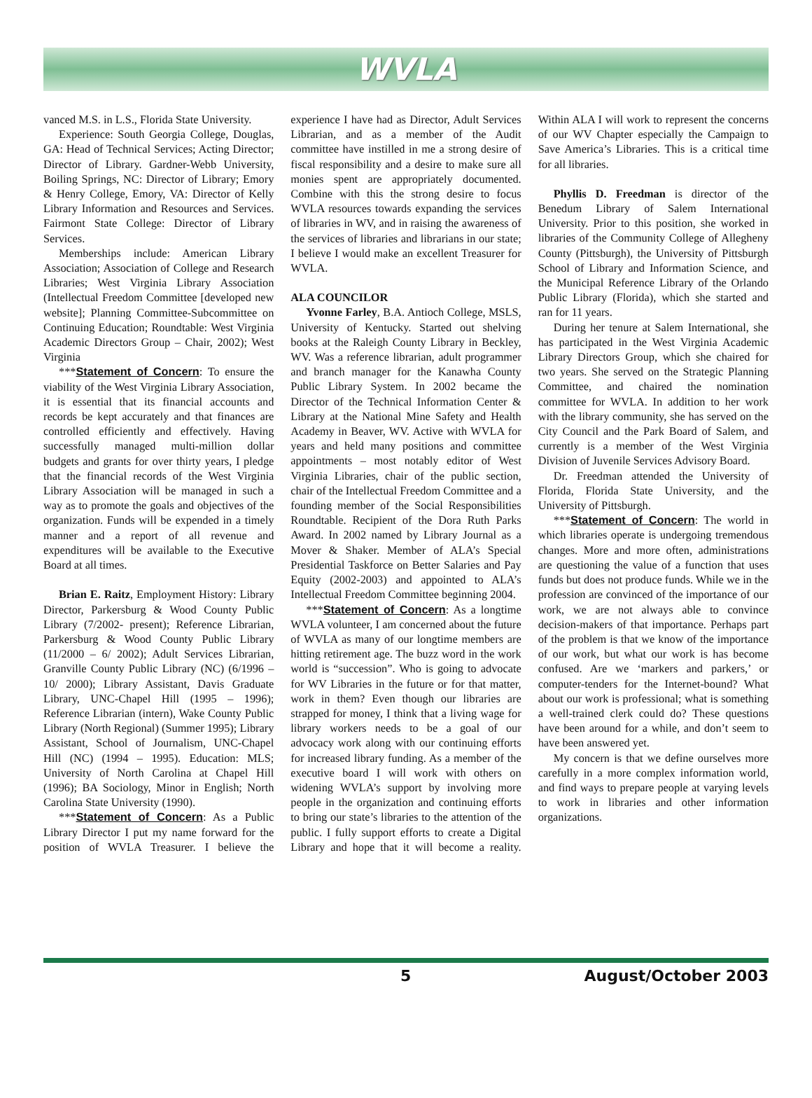WVLA
vanced M.S. in L.S., Florida State University.
Experience: South Georgia College, Douglas, GA: Head of Technical Services; Acting Director; Director of Library. Gardner-Webb University, Boiling Springs, NC: Director of Library; Emory & Henry College, Emory, VA: Director of Kelly Library Information and Resources and Services. Fairmont State College: Director of Library Services.
Memberships include: American Library Association; Association of College and Research Libraries; West Virginia Library Association (Intellectual Freedom Committee [developed new website]; Planning Committee-Subcommittee on Continuing Education; Roundtable: West Virginia Academic Directors Group – Chair, 2002); West Virginia
***Statement of Concern: To ensure the viability of the West Virginia Library Association, it is essential that its financial accounts and records be kept accurately and that finances are controlled efficiently and effectively. Having successfully managed multi-million dollar budgets and grants for over thirty years, I pledge that the financial records of the West Virginia Library Association will be managed in such a way as to promote the goals and objectives of the organization. Funds will be expended in a timely manner and a report of all revenue and expenditures will be available to the Executive Board at all times.
Brian E. Raitz, Employment History: Library Director, Parkersburg & Wood County Public Library (7/2002- present); Reference Librarian, Parkersburg & Wood County Public Library (11/2000 – 6/ 2002); Adult Services Librarian, Granville County Public Library (NC) (6/1996 – 10/ 2000); Library Assistant, Davis Graduate Library, UNC-Chapel Hill (1995 – 1996); Reference Librarian (intern), Wake County Public Library (North Regional) (Summer 1995); Library Assistant, School of Journalism, UNC-Chapel Hill (NC) (1994 – 1995). Education: MLS; University of North Carolina at Chapel Hill (1996); BA Sociology, Minor in English; North Carolina State University (1990).
***Statement of Concern: As a Public Library Director I put my name forward for the position of WVLA Treasurer. I believe the experience I have had as Director, Adult Services Librarian, and as a member of the Audit committee have instilled in me a strong desire of fiscal responsibility and a desire to make sure all monies spent are appropriately documented. Combine with this the strong desire to focus WVLA resources towards expanding the services of libraries in WV, and in raising the awareness of the services of libraries and librarians in our state; I believe I would make an excellent Treasurer for WVLA.
ALA COUNCILOR
Yvonne Farley, B.A. Antioch College, MSLS, University of Kentucky. Started out shelving books at the Raleigh County Library in Beckley, WV. Was a reference librarian, adult programmer and branch manager for the Kanawha County Public Library System. In 2002 became the Director of the Technical Information Center & Library at the National Mine Safety and Health Academy in Beaver, WV. Active with WVLA for years and held many positions and committee appointments – most notably editor of West Virginia Libraries, chair of the public section, chair of the Intellectual Freedom Committee and a founding member of the Social Responsibilities Roundtable. Recipient of the Dora Ruth Parks Award. In 2002 named by Library Journal as a Mover & Shaker. Member of ALA’s Special Presidential Taskforce on Better Salaries and Pay Equity (2002-2003) and appointed to ALA’s Intellectual Freedom Committee beginning 2004.
***Statement of Concern: As a longtime WVLA volunteer, I am concerned about the future of WVLA as many of our longtime members are hitting retirement age. The buzz word in the work world is “succession”. Who is going to advocate for WV Libraries in the future or for that matter, work in them? Even though our libraries are strapped for money, I think that a living wage for library workers needs to be a goal of our advocacy work along with our continuing efforts for increased library funding. As a member of the executive board I will work with others on widening WVLA’s support by involving more people in the organization and continuing efforts to bring our state’s libraries to the attention of the public. I fully support efforts to create a Digital Library and hope that it will become a reality. Within ALA I will work to represent the concerns of our WV Chapter especially the Campaign to Save America’s Libraries. This is a critical time for all libraries.
Phyllis D. Freedman is director of the Benedum Library of Salem International University. Prior to this position, she worked in libraries of the Community College of Allegheny County (Pittsburgh), the University of Pittsburgh School of Library and Information Science, and the Municipal Reference Library of the Orlando Public Library (Florida), which she started and ran for 11 years.
During her tenure at Salem International, she has participated in the West Virginia Academic Library Directors Group, which she chaired for two years. She served on the Strategic Planning Committee, and chaired the nomination committee for WVLA. In addition to her work with the library community, she has served on the City Council and the Park Board of Salem, and currently is a member of the West Virginia Division of Juvenile Services Advisory Board.
Dr. Freedman attended the University of Florida, Florida State University, and the University of Pittsburgh.
***Statement of Concern: The world in which libraries operate is undergoing tremendous changes. More and more often, administrations are questioning the value of a function that uses funds but does not produce funds. While we in the profession are convinced of the importance of our work, we are not always able to convince decision-makers of that importance. Perhaps part of the problem is that we know of the importance of our work, but what our work is has become confused. Are we ‘markers and parkers,’ or computer-tenders for the Internet-bound? What about our work is professional; what is something a well-trained clerk could do? These questions have been around for a while, and don’t seem to have been answered yet.
My concern is that we define ourselves more carefully in a more complex information world, and find ways to prepare people at varying levels to work in libraries and other information organizations.
5 August/October 2003